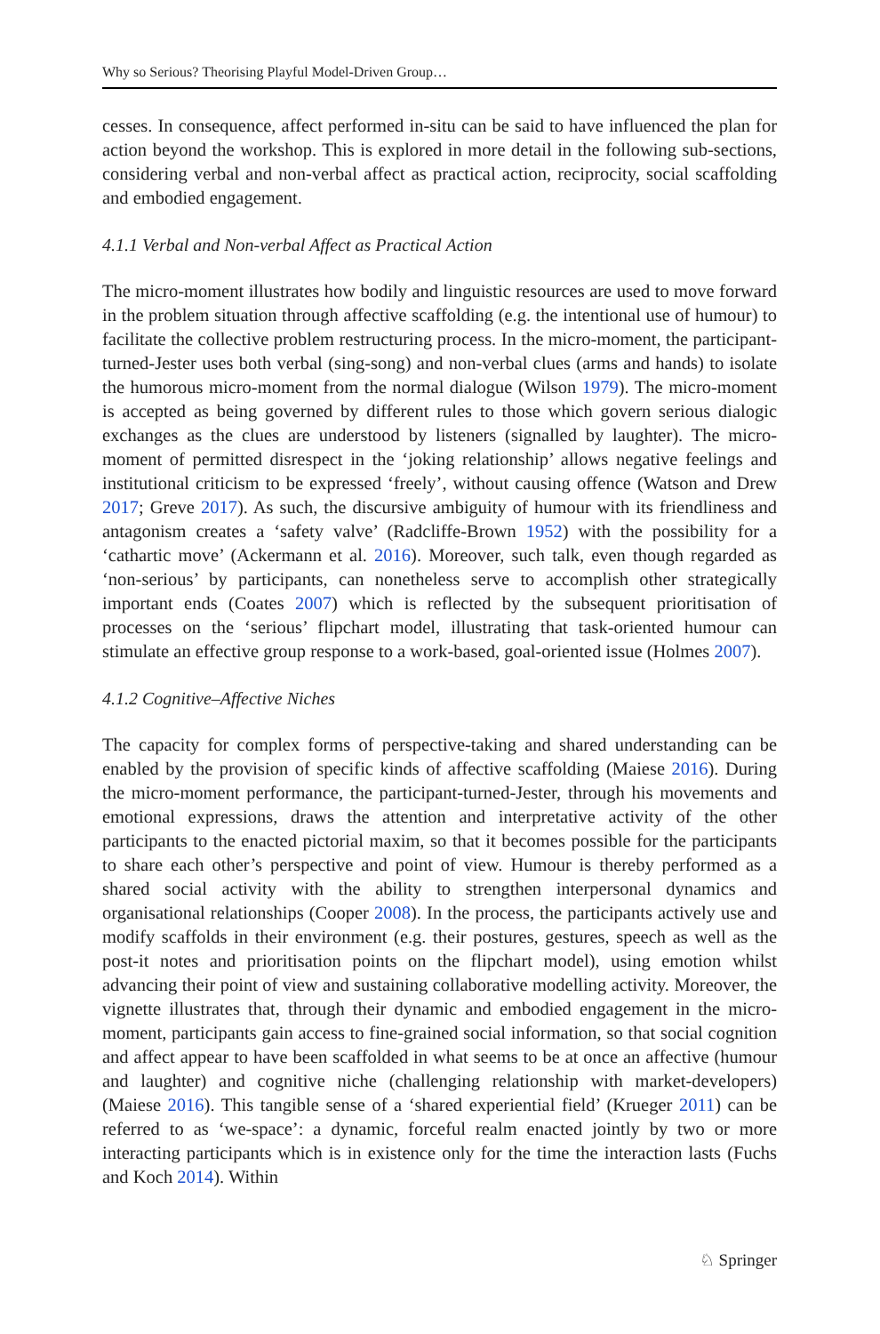Why so Serious? Theorising Playful Model-Driven Group…
cesses. In consequence, affect performed in-situ can be said to have influenced the plan for action beyond the workshop. This is explored in more detail in the following sub-sections, considering verbal and non-verbal affect as practical action, reciprocity, social scaffolding and embodied engagement.
4.1.1 Verbal and Non-verbal Affect as Practical Action
The micro-moment illustrates how bodily and linguistic resources are used to move forward in the problem situation through affective scaffolding (e.g. the intentional use of humour) to facilitate the collective problem restructuring process. In the micro-moment, the participant-turned-Jester uses both verbal (sing-song) and non-verbal clues (arms and hands) to isolate the humorous micro-moment from the normal dialogue (Wilson 1979). The micro-moment is accepted as being governed by different rules to those which govern serious dialogic exchanges as the clues are understood by listeners (signalled by laughter). The micro-moment of permitted disrespect in the ‘joking relationship’ allows negative feelings and institutional criticism to be expressed ‘freely’, without causing offence (Watson and Drew 2017; Greve 2017). As such, the discursive ambiguity of humour with its friendliness and antagonism creates a ‘safety valve’ (Radcliffe-Brown 1952) with the possibility for a ‘cathartic move’ (Ackermann et al. 2016). Moreover, such talk, even though regarded as ‘non-serious’ by participants, can nonetheless serve to accomplish other strategically important ends (Coates 2007) which is reflected by the subsequent prioritisation of processes on the ‘serious’ flipchart model, illustrating that task-oriented humour can stimulate an effective group response to a work-based, goal-oriented issue (Holmes 2007).
4.1.2 Cognitive–Affective Niches
The capacity for complex forms of perspective-taking and shared understanding can be enabled by the provision of specific kinds of affective scaffolding (Maiese 2016). During the micro-moment performance, the participant-turned-Jester, through his movements and emotional expressions, draws the attention and interpretative activity of the other participants to the enacted pictorial maxim, so that it becomes possible for the participants to share each other’s perspective and point of view. Humour is thereby performed as a shared social activity with the ability to strengthen interpersonal dynamics and organisational relationships (Cooper 2008). In the process, the participants actively use and modify scaffolds in their environment (e.g. their postures, gestures, speech as well as the post-it notes and prioritisation points on the flipchart model), using emotion whilst advancing their point of view and sustaining collaborative modelling activity. Moreover, the vignette illustrates that, through their dynamic and embodied engagement in the micro-moment, participants gain access to fine-grained social information, so that social cognition and affect appear to have been scaffolded in what seems to be at once an affective (humour and laughter) and cognitive niche (challenging relationship with market-developers) (Maiese 2016). This tangible sense of a ‘shared experiential field’ (Krueger 2011) can be referred to as ‘we-space’: a dynamic, forceful realm enacted jointly by two or more interacting participants which is in existence only for the time the interaction lasts (Fuchs and Koch 2014). Within
♘ Springer